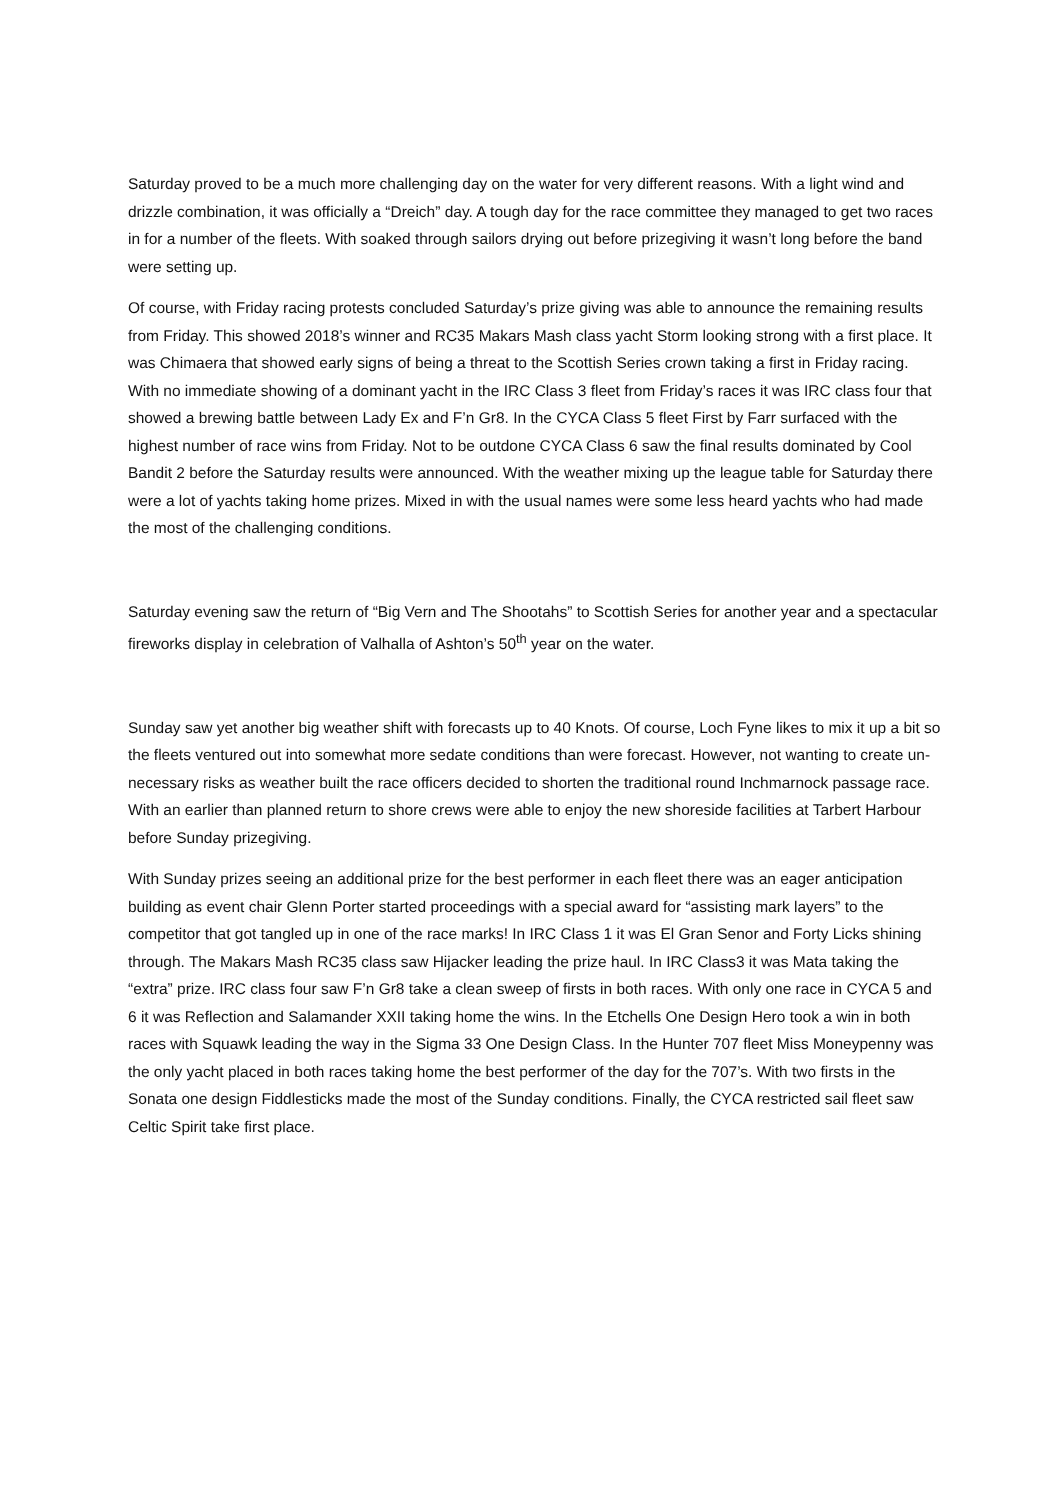Saturday proved to be a much more challenging day on the water for very different reasons. With a light wind and drizzle combination, it was officially a “Dreich” day. A tough day for the race committee they managed to get two races in for a number of the fleets. With soaked through sailors drying out before prizegiving it wasn’t long before the band were setting up.
Of course, with Friday racing protests concluded Saturday’s prize giving was able to announce the remaining results from Friday. This showed 2018’s winner and RC35 Makars Mash class yacht Storm looking strong with a first place. It was Chimaera that showed early signs of being a threat to the Scottish Series crown taking a first in Friday racing. With no immediate showing of a dominant yacht in the IRC Class 3 fleet from Friday’s races it was IRC class four that showed a brewing battle between Lady Ex and F’n Gr8. In the CYCA Class 5 fleet First by Farr surfaced with the highest number of race wins from Friday. Not to be outdone CYCA Class 6 saw the final results dominated by Cool Bandit 2 before the Saturday results were announced. With the weather mixing up the league table for Saturday there were a lot of yachts taking home prizes. Mixed in with the usual names were some less heard yachts who had made the most of the challenging conditions.
Saturday evening saw the return of “Big Vern and The Shootahs” to Scottish Series for another year and a spectacular fireworks display in celebration of Valhalla of Ashton’s 50<sup>th</sup> year on the water.
Sunday saw yet another big weather shift with forecasts up to 40 Knots. Of course, Loch Fyne likes to mix it up a bit so the fleets ventured out into somewhat more sedate conditions than were forecast. However, not wanting to create un-necessary risks as weather built the race officers decided to shorten the traditional round Inchmarnock passage race. With an earlier than planned return to shore crews were able to enjoy the new shoreside facilities at Tarbert Harbour before Sunday prizegiving.
With Sunday prizes seeing an additional prize for the best performer in each fleet there was an eager anticipation building as event chair Glenn Porter started proceedings with a special award for “assisting mark layers” to the competitor that got tangled up in one of the race marks! In IRC Class 1 it was El Gran Senor and Forty Licks shining through. The Makars Mash RC35 class saw Hijacker leading the prize haul. In IRC Class3 it was Mata taking the “extra” prize. IRC class four saw F’n Gr8 take a clean sweep of firsts in both races. With only one race in CYCA 5 and 6 it was Reflection and Salamander XXII taking home the wins. In the Etchells One Design Hero took a win in both races with Squawk leading the way in the Sigma 33 One Design Class. In the Hunter 707 fleet Miss Moneypenny was the only yacht placed in both races taking home the best performer of the day for the 707’s. With two firsts in the Sonata one design Fiddlesticks made the most of the Sunday conditions. Finally, the CYCA restricted sail fleet saw Celtic Spirit take first place.